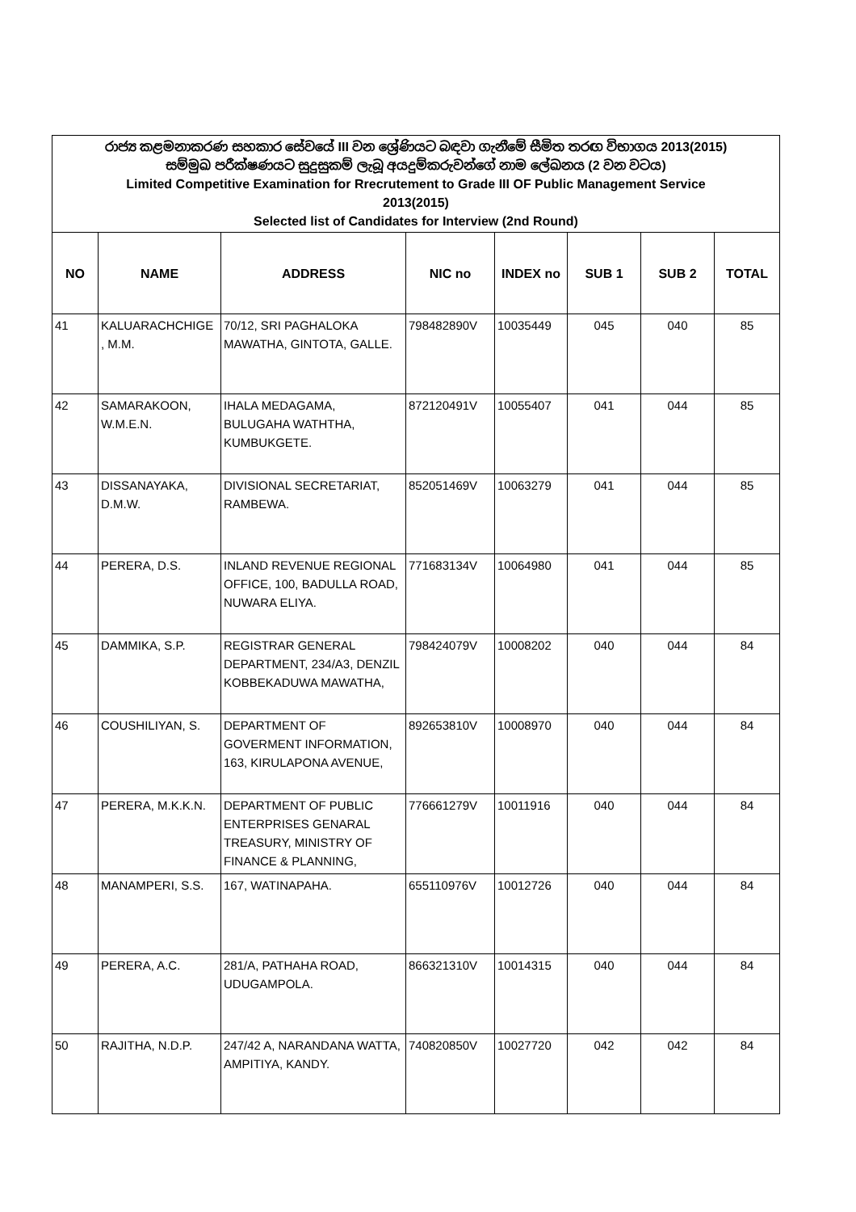| රාජ්‍ය කළමනාකරණ සහකාර සේවයේ III වන ශ්‍රේණියට බඳවා ගැනීමේ සීමිත තරඟ විභාගය 2013(2015) සම්මුඛ පරීක්ෂණයට සුදුසුකම් ලැබූ අයදුම්කරුවන්ගේ නාම ලේඛනය (2 වන වටය) Limited Competitive Examination for Rrecrutement to Grade III OF Public Management Service 2013(2015) Selected list of Candidates for Interview (2nd Round) | | | | | | | |
| NO | NAME | ADDRESS | NIC no | INDEX no | SUB 1 | SUB 2 | TOTAL |
| 41 | KALUARACHCHIGE , M.M. | 70/12, SRI PAGHALOKA MAWATHA, GINTOTA, GALLE. | 798482890V | 10035449 | 045 | 040 | 85 |
| 42 | SAMARAKOON, W.M.E.N. | IHALA MEDAGAMA, BULUGAHA WATHTHA, KUMBUKGETE. | 872120491V | 10055407 | 041 | 044 | 85 |
| 43 | DISSANAYAKA, D.M.W. | DIVISIONAL SECRETARIAT, RAMBEWA. | 852051469V | 10063279 | 041 | 044 | 85 |
| 44 | PERERA, D.S. | INLAND REVENUE REGIONAL OFFICE, 100, BADULLA ROAD, NUWARA ELIYA. | 771683134V | 10064980 | 041 | 044 | 85 |
| 45 | DAMMIKA, S.P. | REGISTRAR GENERAL DEPARTMENT, 234/A3, DENZIL KOBBEKADUWA MAWATHA, | 798424079V | 10008202 | 040 | 044 | 84 |
| 46 | COUSHILIYAN, S. | DEPARTMENT OF GOVERMENT INFORMATION, 163, KIRULAPONA AVENUE, | 892653810V | 10008970 | 040 | 044 | 84 |
| 47 | PERERA, M.K.K.N. | DEPARTMENT OF PUBLIC ENTERPRISES GENARAL TREASURY, MINISTRY OF FINANCE & PLANNING, | 776661279V | 10011916 | 040 | 044 | 84 |
| 48 | MANAMPERI, S.S. | 167, WATINAPAHA. | 655110976V | 10012726 | 040 | 044 | 84 |
| 49 | PERERA, A.C. | 281/A, PATHAHA ROAD, UDUGAMPOLA. | 866321310V | 10014315 | 040 | 044 | 84 |
| 50 | RAJITHA, N.D.P. | 247/42 A, NARANDANA WATTA, AMPITIYA, KANDY. | 740820850V | 10027720 | 042 | 042 | 84 |